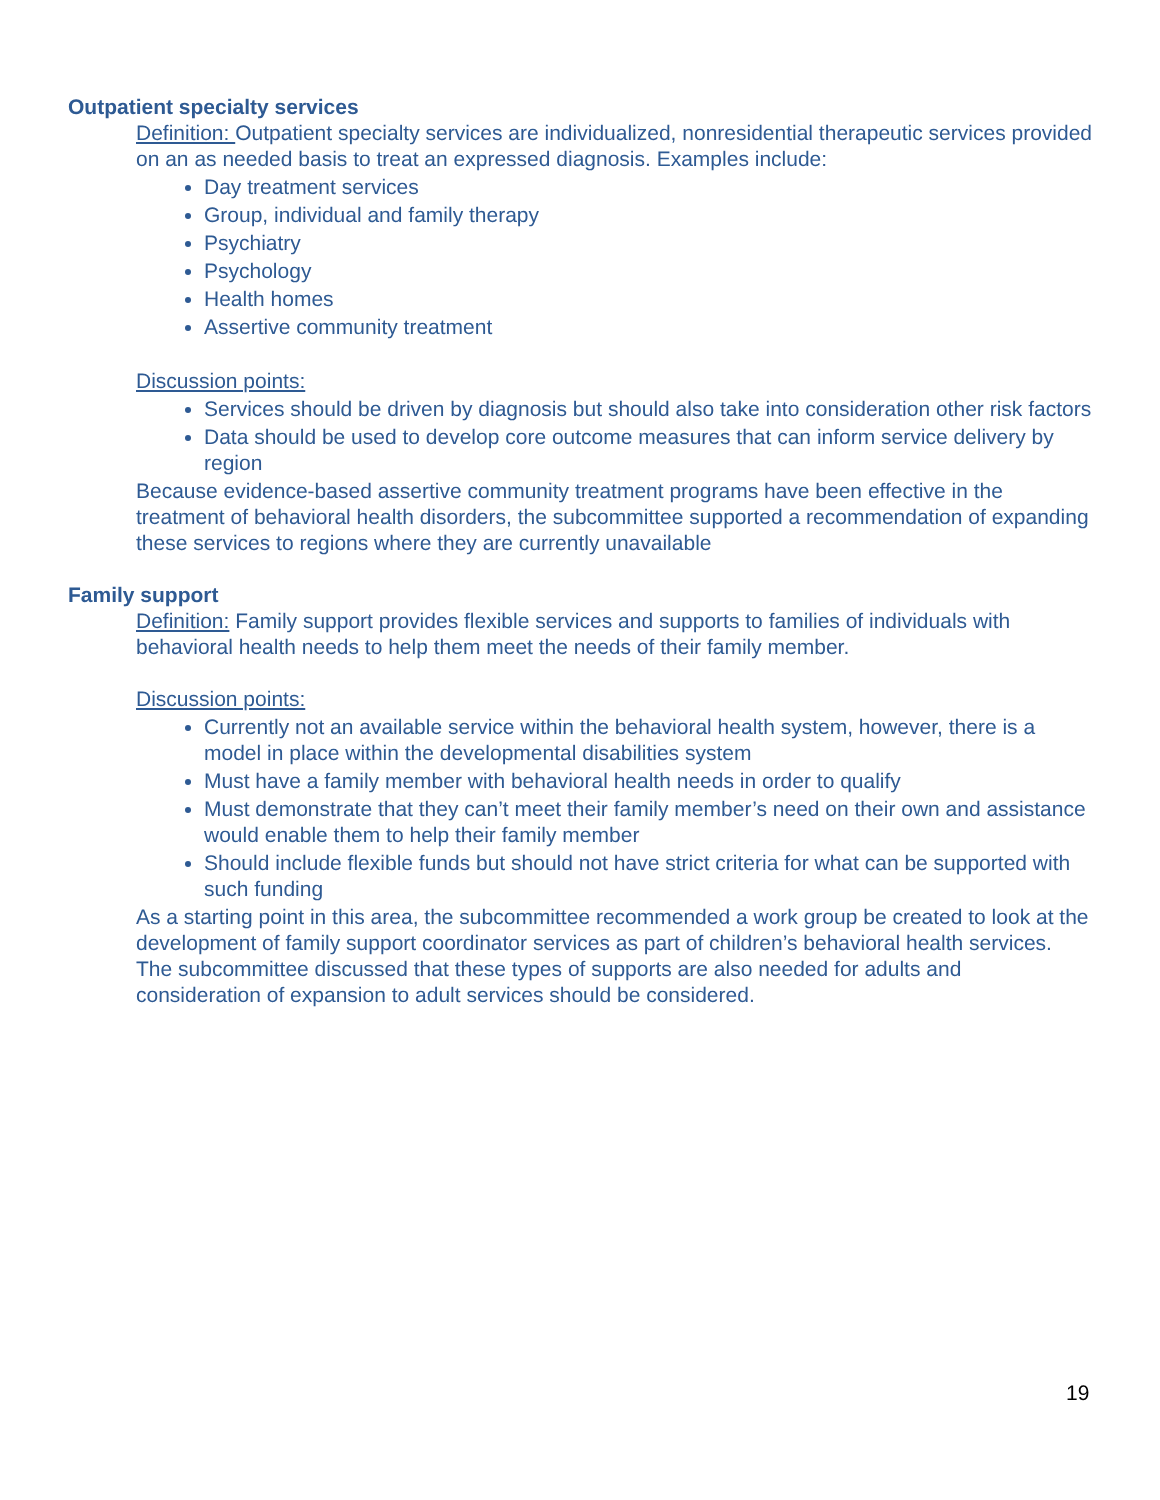Outpatient specialty services
Definition: Outpatient specialty services are individualized, nonresidential therapeutic services provided on an as needed basis to treat an expressed diagnosis. Examples include:
Day treatment services
Group, individual and family therapy
Psychiatry
Psychology
Health homes
Assertive community treatment
Discussion points:
Services should be driven by diagnosis but should also take into consideration other risk factors
Data should be used to develop core outcome measures that can inform service delivery by region
Because evidence-based assertive community treatment programs have been effective in the treatment of behavioral health disorders, the subcommittee supported a recommendation of expanding these services to regions where they are currently unavailable
Family support
Definition: Family support provides flexible services and supports to families of individuals with behavioral health needs to help them meet the needs of their family member.
Discussion points:
Currently not an available service within the behavioral health system, however, there is a model in place within the developmental disabilities system
Must have a family member with behavioral health needs in order to qualify
Must demonstrate that they can’t meet their family member’s need on their own and assistance would enable them to help their family member
Should include flexible funds but should not have strict criteria for what can be supported with such funding
As a starting point in this area, the subcommittee recommended a work group be created to look at the development of family support coordinator services as part of children’s behavioral health services. The subcommittee discussed that these types of supports are also needed for adults and consideration of expansion to adult services should be considered.
19